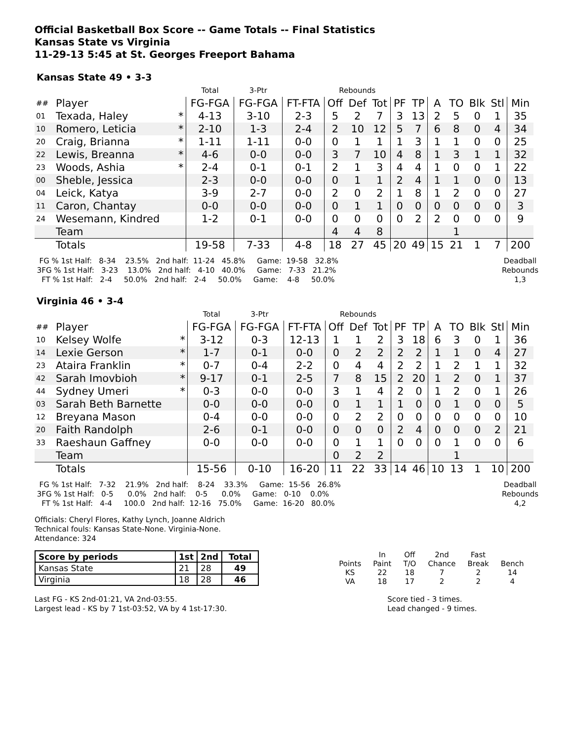Official Basketball Box Score -- Game Totals -- Final Statistics
Kansas State vs Virginia
11-29-13 5:45 at St. Georges Freeport Bahama
Kansas State 49 • 3-3
| | | | Total | 3-Ptr | | Rebounds | | | | | | | | | |
| ## | Player | | FG-FGA | FG-FGA | FT-FTA | Off | Def | Tot | PF | TP | A | TO | Blk | Stl | Min |
| 01 | Texada, Haley | * | 4-13 | 3-10 | 2-3 | 5 | 2 | 7 | 3 | 13 | 2 | 5 | 0 | 1 | 35 |
| 10 | Romero, Leticia | * | 2-10 | 1-3 | 2-4 | 2 | 10 | 12 | 5 | 7 | 6 | 8 | 0 | 4 | 34 |
| 20 | Craig, Brianna | * | 1-11 | 1-11 | 0-0 | 0 | 1 | 1 | 1 | 3 | 1 | 1 | 0 | 0 | 25 |
| 22 | Lewis, Breanna | * | 4-6 | 0-0 | 0-0 | 3 | 7 | 10 | 4 | 8 | 1 | 3 | 1 | 1 | 32 |
| 23 | Woods, Ashia | * | 2-4 | 0-1 | 0-1 | 2 | 1 | 3 | 4 | 4 | 1 | 0 | 0 | 1 | 22 |
| 00 | Sheble, Jessica | | 2-3 | 0-0 | 0-0 | 0 | 1 | 1 | 2 | 4 | 1 | 1 | 0 | 0 | 13 |
| 04 | Leick, Katya | | 3-9 | 2-7 | 0-0 | 2 | 0 | 2 | 1 | 8 | 1 | 2 | 0 | 0 | 27 |
| 11 | Caron, Chantay | | 0-0 | 0-0 | 0-0 | 0 | 1 | 1 | 0 | 0 | 0 | 0 | 0 | 0 | 3 |
| 24 | Wesemann, Kindred | | 1-2 | 0-1 | 0-0 | 0 | 0 | 0 | 0 | 2 | 2 | 0 | 0 | 0 | 9 |
| | Team | | | | | 4 | 4 | 8 | | | | 1 | | | |
| | Totals | | 19-58 | 7-33 | 4-8 | 18 | 27 | 45 | 20 | 49 | 15 | 21 | 1 | 7 | 200 |
  FG % 1st Half:   8-34    23.5%   2nd half:  11-24   45.8%     Game:  19-58   32.8%
 3FG % 1st Half:   3-23    13.0%   2nd half:   4-10   40.0%     Game:   7-33   21.2%
   FT % 1st Half:   2-4     50.0%   2nd half:   2-4     50.0%     Game:    4-8     50.0%
Deadball
Rebounds
1,3
Virginia 46 • 3-4
| | | | Total | 3-Ptr | | Rebounds | | | | | | | | | |
| ## | Player | | FG-FGA | FG-FGA | FT-FTA | Off | Def | Tot | PF | TP | A | TO | Blk | Stl | Min |
| 10 | Kelsey Wolfe | * | 3-12 | 0-3 | 12-13 | 1 | 1 | 2 | 3 | 18 | 6 | 3 | 0 | 1 | 36 |
| 14 | Lexie Gerson | * | 1-7 | 0-1 | 0-0 | 0 | 2 | 2 | 2 | 2 | 1 | 1 | 0 | 4 | 27 |
| 23 | Ataira Franklin | * | 0-7 | 0-4 | 2-2 | 0 | 4 | 4 | 2 | 2 | 1 | 2 | 1 | 1 | 32 |
| 42 | Sarah Imovbioh | * | 9-17 | 0-1 | 2-5 | 7 | 8 | 15 | 2 | 20 | 1 | 2 | 0 | 1 | 37 |
| 44 | Sydney Umeri | * | 0-3 | 0-0 | 0-0 | 3 | 1 | 4 | 2 | 0 | 1 | 2 | 0 | 1 | 26 |
| 03 | Sarah Beth Barnette | | 0-0 | 0-0 | 0-0 | 0 | 1 | 1 | 1 | 0 | 0 | 1 | 0 | 0 | 5 |
| 12 | Breyana Mason | | 0-4 | 0-0 | 0-0 | 0 | 2 | 2 | 0 | 0 | 0 | 0 | 0 | 0 | 10 |
| 20 | Faith Randolph | | 2-6 | 0-1 | 0-0 | 0 | 0 | 0 | 2 | 4 | 0 | 0 | 0 | 2 | 21 |
| 33 | Raeshaun Gaffney | | 0-0 | 0-0 | 0-0 | 0 | 1 | 1 | 0 | 0 | 0 | 1 | 0 | 0 | 6 |
| | Team | | | | | 0 | 2 | 2 | | | | 1 | | | |
| | Totals | | 15-56 | 0-10 | 16-20 | 11 | 22 | 33 | 14 | 46 | 10 | 13 | 1 | 10 | 200 |
  FG % 1st Half:   7-32    21.9%   2nd half:    8-24    33.3%     Game:  15-56   26.8%
 3FG % 1st Half:   0-5      0.0%   2nd half:    0-5      0.0%     Game:   0-10    0.0%
   FT % 1st Half:   4-4     100.0   2nd half:  12-16   75.0%     Game:  16-20   80.0%
Deadball
Rebounds
4,2
Officials: Cheryl Flores, Kathy Lynch, Joanne Aldrich
Technical fouls: Kansas State-None. Virginia-None.
Attendance: 324
| Score by periods | 1st | 2nd | Total |
| Kansas State | 21 | 28 | 49 |
| Virginia | 18 | 28 | 46 |
| | In | Off | 2nd | Fast | |
| Points | Paint | T/O | Chance | Break | Bench |
| KS | 22 | 18 | 7 | 2 | 14 |
| VA | 18 | 17 | 2 | 2 | 4 |
Last FG - KS 2nd-01:21, VA 2nd-03:55.
Largest lead - KS by 7 1st-03:52, VA by 4 1st-17:30.
Score tied - 3 times.
Lead changed - 9 times.